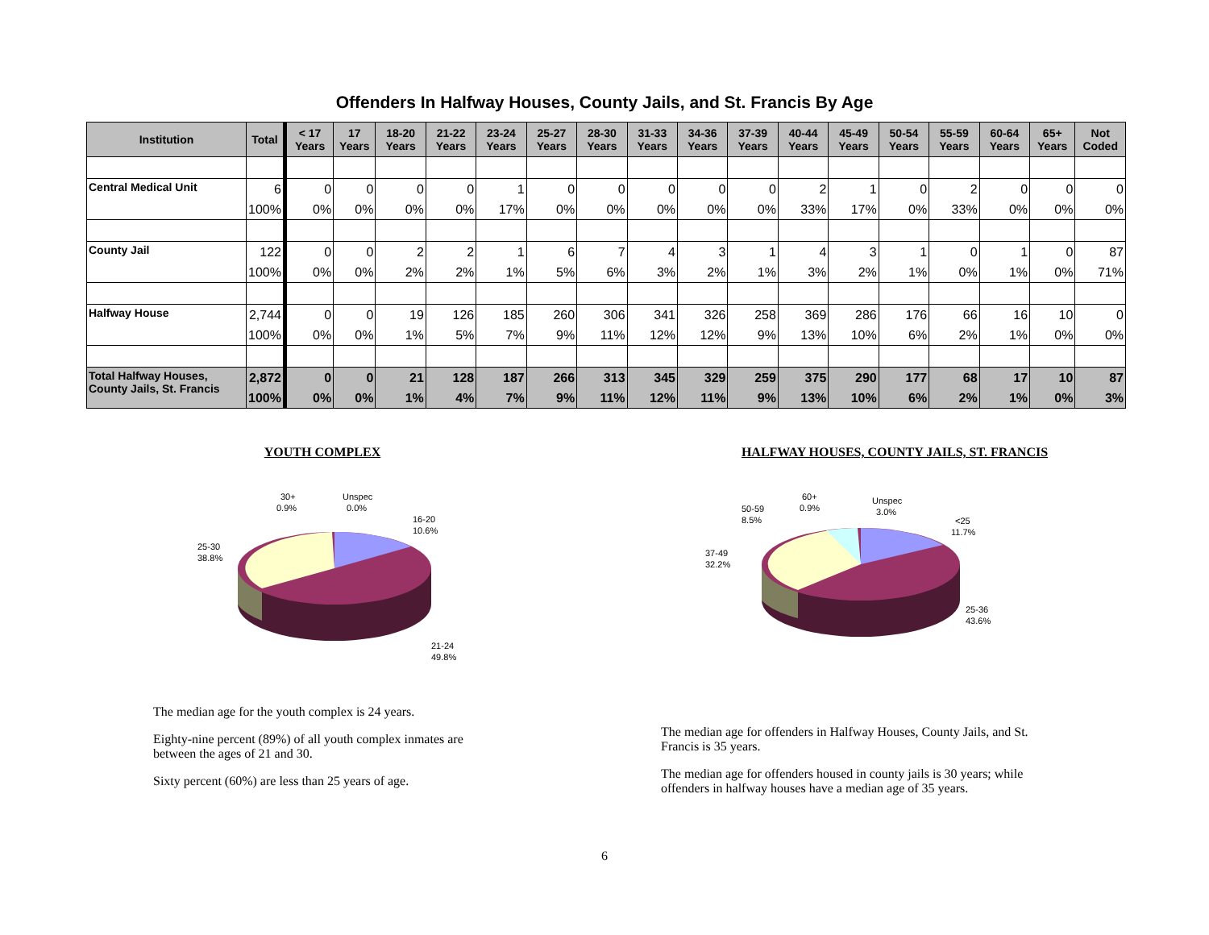Offenders In Halfway Houses, County Jails, and St. Francis By Age
| Institution | Total | < 17 Years | 17 Years | 18-20 Years | 21-22 Years | 23-24 Years | 25-27 Years | 28-30 Years | 31-33 Years | 34-36 Years | 37-39 Years | 40-44 Years | 45-49 Years | 50-54 Years | 55-59 Years | 60-64 Years | 65+ Years | Not Coded |
| --- | --- | --- | --- | --- | --- | --- | --- | --- | --- | --- | --- | --- | --- | --- | --- | --- | --- | --- |
| Central Medical Unit | 6 | 0 | 0 | 0 | 0 | 1 | 0 | 0 | 0 | 0 | 0 | 2 | 1 | 0 | 2 | 0 | 0 | 0 |
| | 100% | 0% | 0% | 0% | 0% | 17% | 0% | 0% | 0% | 0% | 0% | 33% | 17% | 0% | 33% | 0% | 0% | 0% |
| County Jail | 122 | 0 | 0 | 2 | 2 | 1 | 6 | 7 | 4 | 3 | 1 | 4 | 3 | 1 | 0 | 1 | 0 | 87 |
| | 100% | 0% | 0% | 2% | 2% | 1% | 5% | 6% | 3% | 2% | 1% | 3% | 2% | 1% | 0% | 1% | 0% | 71% |
| Halfway House | 2,744 | 0 | 0 | 19 | 126 | 185 | 260 | 306 | 341 | 326 | 258 | 369 | 286 | 176 | 66 | 16 | 10 | 0 |
| | 100% | 0% | 0% | 1% | 5% | 7% | 9% | 11% | 12% | 12% | 9% | 13% | 10% | 6% | 2% | 1% | 0% | 0% |
| Total Halfway Houses, County Jails, St. Francis | 2,872 | 0 | 0 | 21 | 128 | 187 | 266 | 313 | 345 | 329 | 259 | 375 | 290 | 177 | 68 | 17 | 10 | 87 |
| | 100% | 0% | 0% | 1% | 4% | 7% | 9% | 11% | 12% | 11% | 9% | 13% | 10% | 6% | 2% | 1% | 0% | 3% |
YOUTH COMPLEX
30+
0.9%
Unspec
0.0%
16-20
10.6%
25-30
38.8%
21-24
49.8%
The median age for the youth complex is 24 years.
Eighty-nine percent (89%) of all youth complex inmates are between the ages of 21 and 30.
Sixty percent (60%) are less than 25 years of age.
HALFWAY HOUSES, COUNTY JAILS, ST. FRANCIS
60+
0.9%
Unspec
3.0%
50-59
8.5%
<25
11.7%
37-49
32.2%
25-36
43.6%
The median age for offenders in Halfway Houses, County Jails, and St. Francis is 35 years.
The median age for offenders housed in county jails is 30 years; while offenders in halfway houses have a median age of 35 years.
6